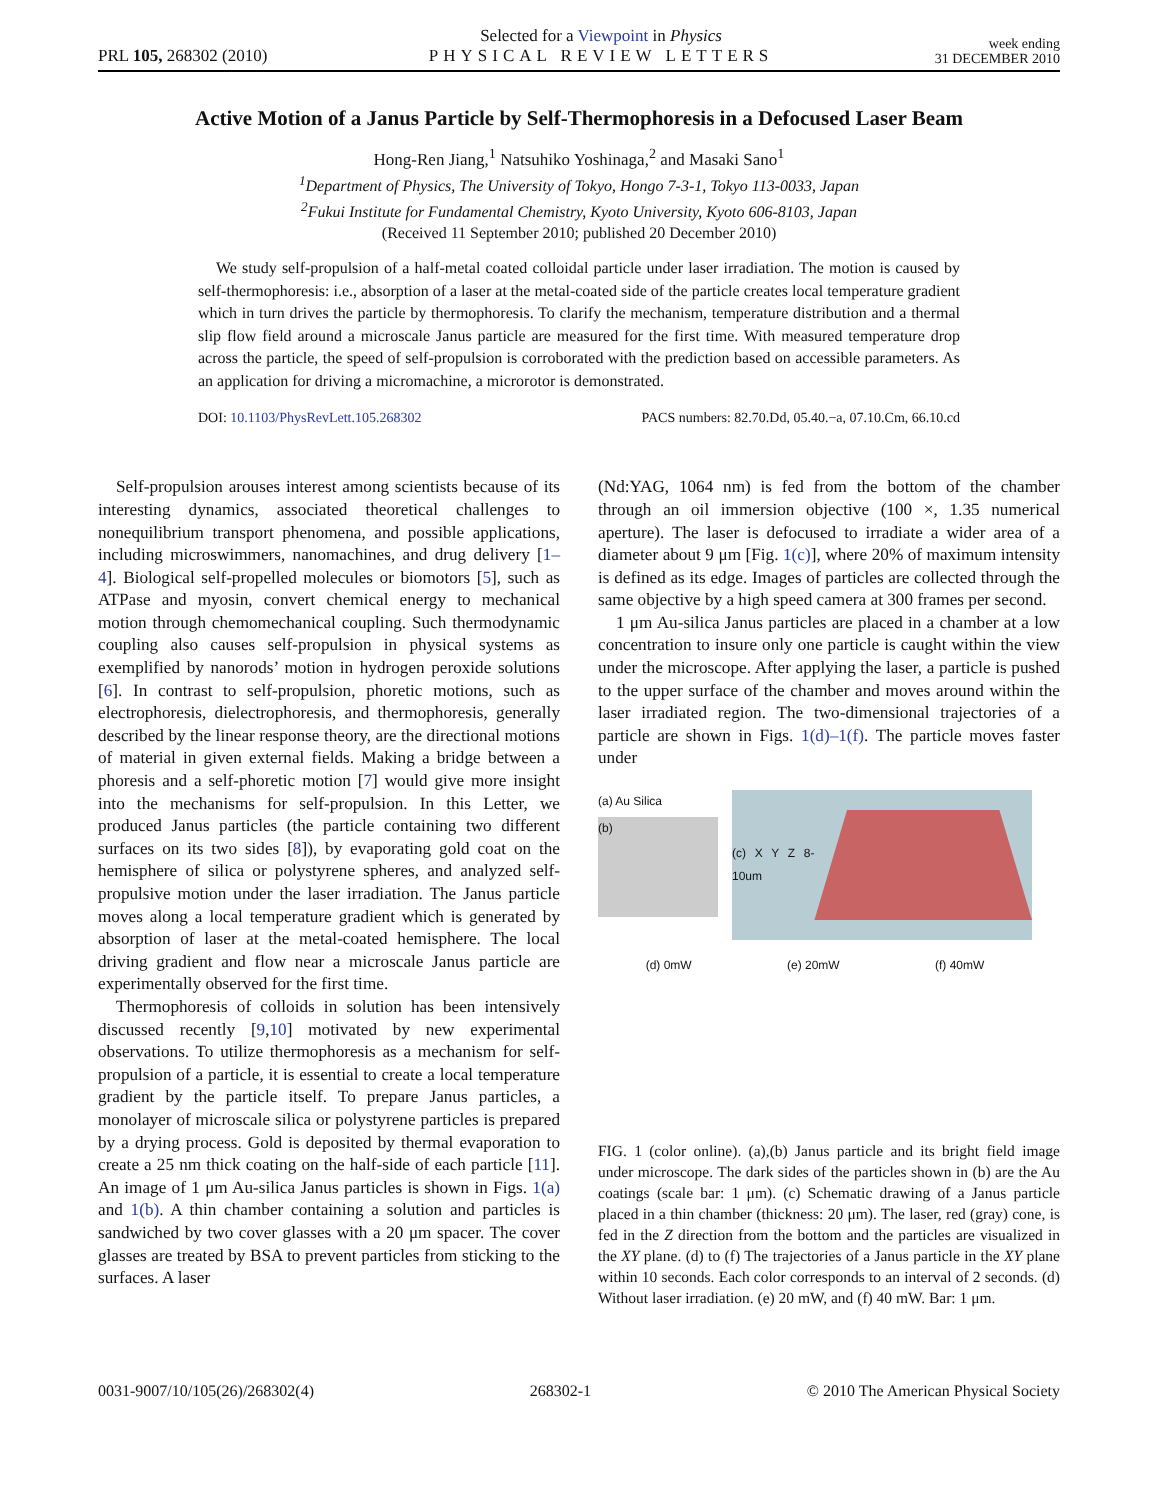PRL 105, 268302 (2010)
Selected for a Viewpoint in Physics
PHYSICAL REVIEW LETTERS
week ending
31 DECEMBER 2010
Active Motion of a Janus Particle by Self-Thermophoresis in a Defocused Laser Beam
Hong-Ren Jiang,<sup>1</sup> Natsuhiko Yoshinaga,<sup>2</sup> and Masaki Sano<sup>1</sup>
<sup>1</sup> Department of Physics, The University of Tokyo, Hongo 7-3-1, Tokyo 113-0033, Japan
<sup>2</sup> Fukui Institute for Fundamental Chemistry, Kyoto University, Kyoto 606-8103, Japan
(Received 11 September 2010; published 20 December 2010)
We study self-propulsion of a half-metal coated colloidal particle under laser irradiation. The motion is caused by self-thermophoresis: i.e., absorption of a laser at the metal-coated side of the particle creates local temperature gradient which in turn drives the particle by thermophoresis. To clarify the mechanism, temperature distribution and a thermal slip flow field around a microscale Janus particle are measured for the first time. With measured temperature drop across the particle, the speed of self-propulsion is corroborated with the prediction based on accessible parameters. As an application for driving a micromachine, a microrotor is demonstrated.
DOI: 10.1103/PhysRevLett.105.268302 PACS numbers: 82.70.Dd, 05.40.−a, 07.10.Cm, 66.10.cd
Self-propulsion arouses interest among scientists because of its interesting dynamics, associated theoretical challenges to nonequilibrium transport phenomena, and possible applications, including microswimmers, nanomachines, and drug delivery [1–4]. Biological self-propelled molecules or biomotors [5], such as ATPase and myosin, convert chemical energy to mechanical motion through chemomechanical coupling. Such thermodynamic coupling also causes self-propulsion in physical systems as exemplified by nanorods’ motion in hydrogen peroxide solutions [6]. In contrast to self-propulsion, phoretic motions, such as electrophoresis, dielectrophoresis, and thermophoresis, generally described by the linear response theory, are the directional motions of material in given external fields. Making a bridge between a phoresis and a self-phoretic motion [7] would give more insight into the mechanisms for self-propulsion. In this Letter, we produced Janus particles (the particle containing two different surfaces on its two sides [8]), by evaporating gold coat on the hemisphere of silica or polystyrene spheres, and analyzed self-propulsive motion under the laser irradiation. The Janus particle moves along a local temperature gradient which is generated by absorption of laser at the metal-coated hemisphere. The local driving gradient and flow near a microscale Janus particle are experimentally observed for the first time.
Thermophoresis of colloids in solution has been intensively discussed recently [9,10] motivated by new experimental observations. To utilize thermophoresis as a mechanism for self-propulsion of a particle, it is essential to create a local temperature gradient by the particle itself. To prepare Janus particles, a monolayer of microscale silica or polystyrene particles is prepared by a drying process. Gold is deposited by thermal evaporation to create a 25 nm thick coating on the half-side of each particle [11]. An image of 1 μm Au-silica Janus particles is shown in Figs. 1(a) and 1(b). A thin chamber containing a solution and particles is sandwiched by two cover glasses with a 20 μm spacer. The cover glasses are treated by BSA to prevent particles from sticking to the surfaces. A laser
(Nd:YAG, 1064 nm) is fed from the bottom of the chamber through an oil immersion objective (100 ×, 1.35 numerical aperture). The laser is defocused to irradiate a wider area of a diameter about 9 μm [Fig. 1(c)], where 20% of maximum intensity is defined as its edge. Images of particles are collected through the same objective by a high speed camera at 300 frames per second.
1 μm Au-silica Janus particles are placed in a chamber at a low concentration to insure only one particle is caught within the view under the microscope. After applying the laser, a particle is pushed to the upper surface of the chamber and moves around within the laser irradiated region. The two-dimensional trajectories of a particle are shown in Figs. 1(d)–1(f). The particle moves faster under
(a) Au Silica
(b)
(c) X Y Z 8-10um
(d) 0mW (e) 20mW (f) 40mW
FIG. 1 (color online). (a),(b) Janus particle and its bright field image under microscope. The dark sides of the particles shown in (b) are the Au coatings (scale bar: 1 μm). (c) Schematic drawing of a Janus particle placed in a thin chamber (thickness: 20 μm). The laser, red (gray) cone, is fed in the Z direction from the bottom and the particles are visualized in the XY plane. (d) to (f) The trajectories of a Janus particle in the XY plane within 10 seconds. Each color corresponds to an interval of 2 seconds. (d) Without laser irradiation. (e) 20 mW, and (f) 40 mW. Bar: 1 μm.
0031-9007/10/105(26)/268302(4) 268302-1 © 2010 The American Physical Society